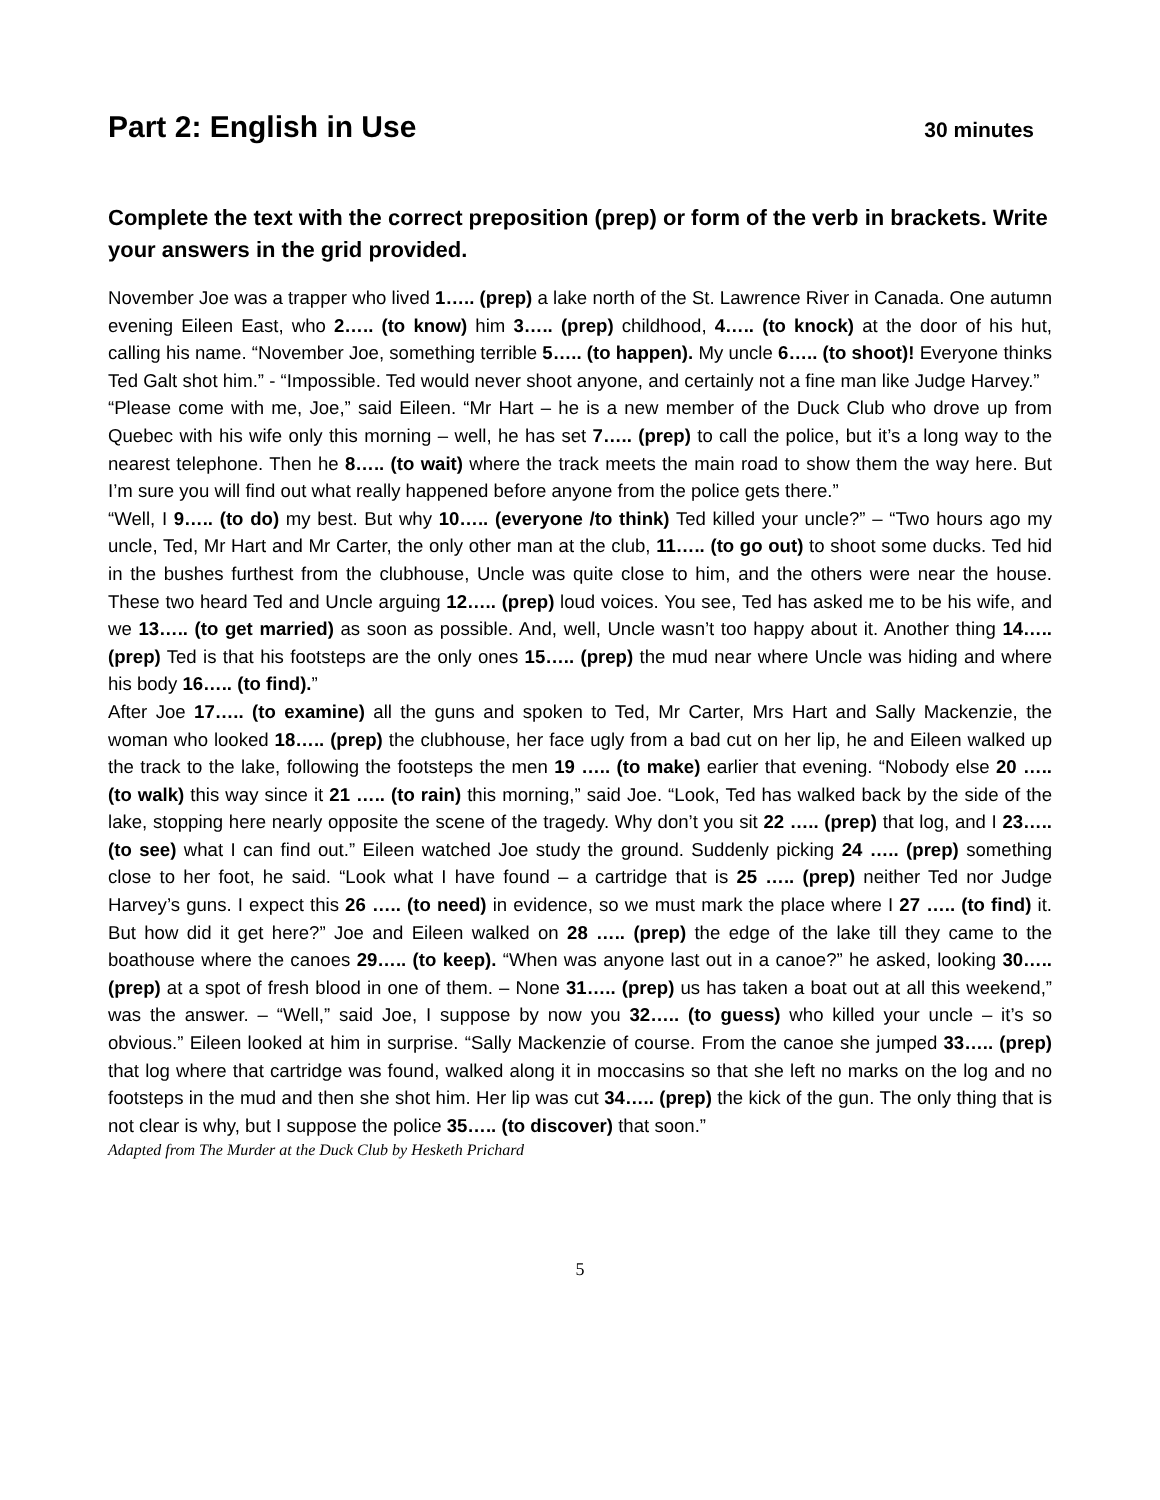Part 2: English in Use
30 minutes
Complete the text with the correct preposition (prep) or form of the verb in brackets. Write your answers in the grid provided.
November Joe was a trapper who lived 1….. (prep) a lake north of the St. Lawrence River in Canada. One autumn evening Eileen East, who 2….. (to know) him 3….. (prep) childhood, 4….. (to knock) at the door of his hut, calling his name. “November Joe, something terrible 5….. (to happen). My uncle 6….. (to shoot)! Everyone thinks Ted Galt shot him.” - “Impossible. Ted would never shoot anyone, and certainly not a fine man like Judge Harvey.”
“Please come with me, Joe,” said Eileen. “Mr Hart – he is a new member of the Duck Club who drove up from Quebec with his wife only this morning – well, he has set 7….. (prep) to call the police, but it’s a long way to the nearest telephone. Then he 8….. (to wait) where the track meets the main road to show them the way here. But I’m sure you will find out what really happened before anyone from the police gets there.”
“Well, I 9….. (to do) my best. But why 10….. (everyone /to think) Ted killed your uncle?” – “Two hours ago my uncle, Ted, Mr Hart and Mr Carter, the only other man at the club, 11….. (to go out) to shoot some ducks. Ted hid in the bushes furthest from the clubhouse, Uncle was quite close to him, and the others were near the house. These two heard Ted and Uncle arguing 12….. (prep) loud voices. You see, Ted has asked me to be his wife, and we 13….. (to get married) as soon as possible. And, well, Uncle wasn’t too happy about it. Another thing 14….. (prep) Ted is that his footsteps are the only ones 15….. (prep) the mud near where Uncle was hiding and where his body 16….. (to find).”
After Joe 17….. (to examine) all the guns and spoken to Ted, Mr Carter, Mrs Hart and Sally Mackenzie, the woman who looked 18….. (prep) the clubhouse, her face ugly from a bad cut on her lip, he and Eileen walked up the track to the lake, following the footsteps the men 19 ….. (to make) earlier that evening. “Nobody else 20 ….. (to walk) this way since it 21 ….. (to rain) this morning,” said Joe. “Look, Ted has walked back by the side of the lake, stopping here nearly opposite the scene of the tragedy. Why don’t you sit 22 ….. (prep) that log, and I 23….. (to see) what I can find out.” Eileen watched Joe study the ground. Suddenly picking 24 ….. (prep) something close to her foot, he said. “Look what I have found – a cartridge that is 25 ….. (prep) neither Ted nor Judge Harvey’s guns. I expect this 26 ….. (to need) in evidence, so we must mark the place where I 27 ….. (to find) it. But how did it get here?” Joe and Eileen walked on 28 ….. (prep) the edge of the lake till they came to the boathouse where the canoes 29….. (to keep). “When was anyone last out in a canoe?” he asked, looking 30….. (prep) at a spot of fresh blood in one of them. – None 31….. (prep) us has taken a boat out at all this weekend,” was the answer. – “Well,” said Joe, I suppose by now you 32….. (to guess) who killed your uncle – it’s so obvious.” Eileen looked at him in surprise. “Sally Mackenzie of course. From the canoe she jumped 33….. (prep) that log where that cartridge was found, walked along it in moccasins so that she left no marks on the log and no footsteps in the mud and then she shot him. Her lip was cut 34….. (prep) the kick of the gun. The only thing that is not clear is why, but I suppose the police 35….. (to discover) that soon.”
Adapted from The Murder at the Duck Club by Hesketh Prichard
5